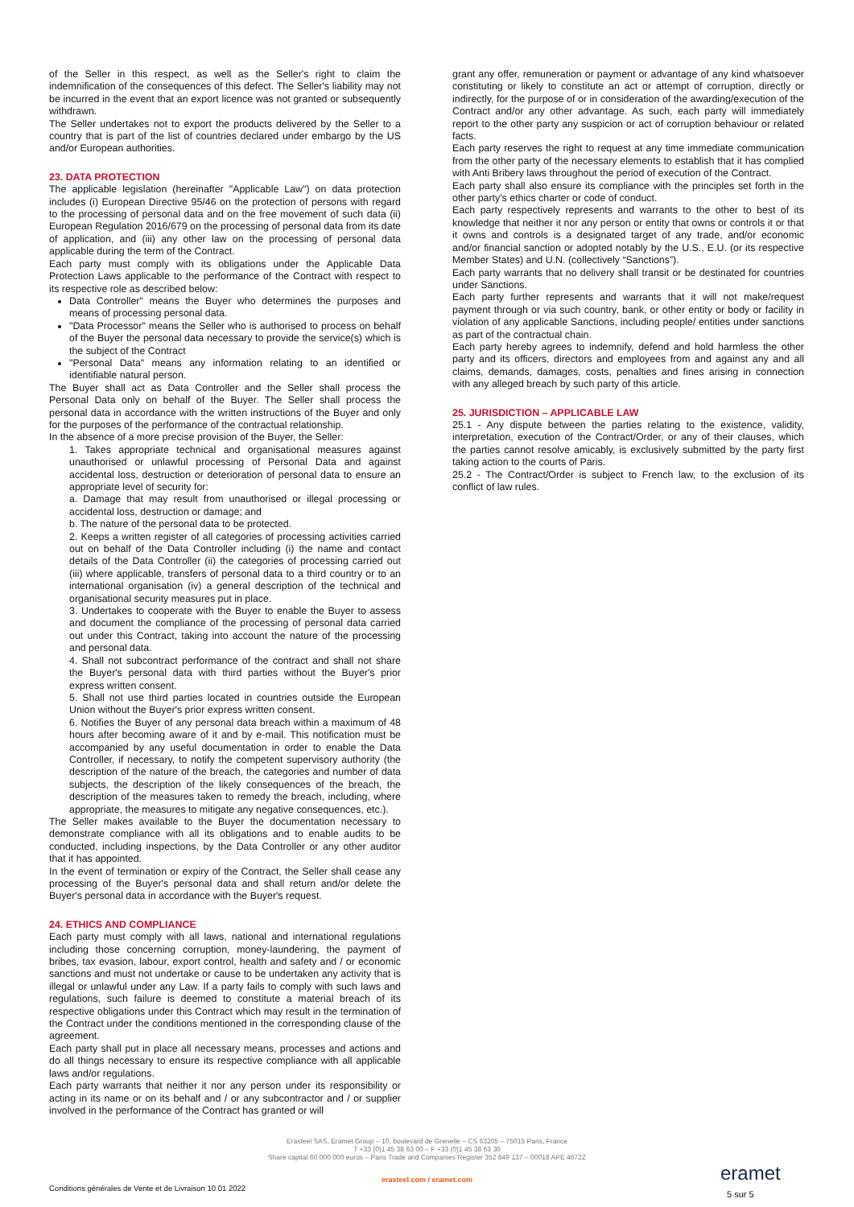of the Seller in this respect, as well as the Seller's right to claim the indemnification of the consequences of this defect. The Seller's liability may not be incurred in the event that an export licence was not granted or subsequently withdrawn.
The Seller undertakes not to export the products delivered by the Seller to a country that is part of the list of countries declared under embargo by the US and/or European authorities.
23. DATA PROTECTION
The applicable legislation (hereinafter "Applicable Law") on data protection includes (i) European Directive 95/46 on the protection of persons with regard to the processing of personal data and on the free movement of such data (ii) European Regulation 2016/679 on the processing of personal data from its date of application, and (iii) any other law on the processing of personal data applicable during the term of the Contract.
Each party must comply with its obligations under the Applicable Data Protection Laws applicable to the performance of the Contract with respect to its respective role as described below:
Data Controller" means the Buyer who determines the purposes and means of processing personal data.
"Data Processor" means the Seller who is authorised to process on behalf of the Buyer the personal data necessary to provide the service(s) which is the subject of the Contract
"Personal Data" means any information relating to an identified or identifiable natural person.
The Buyer shall act as Data Controller and the Seller shall process the Personal Data only on behalf of the Buyer. The Seller shall process the personal data in accordance with the written instructions of the Buyer and only for the purposes of the performance of the contractual relationship.
In the absence of a more precise provision of the Buyer, the Seller:
1. Takes appropriate technical and organisational measures against unauthorised or unlawful processing of Personal Data and against accidental loss, destruction or deterioration of personal data to ensure an appropriate level of security for:
a. Damage that may result from unauthorised or illegal processing or accidental loss, destruction or damage; and
b. The nature of the personal data to be protected.
2. Keeps a written register of all categories of processing activities carried out on behalf of the Data Controller including (i) the name and contact details of the Data Controller (ii) the categories of processing carried out (iii) where applicable, transfers of personal data to a third country or to an international organisation (iv) a general description of the technical and organisational security measures put in place.
3. Undertakes to cooperate with the Buyer to enable the Buyer to assess and document the compliance of the processing of personal data carried out under this Contract, taking into account the nature of the processing and personal data.
4. Shall not subcontract performance of the contract and shall not share the Buyer's personal data with third parties without the Buyer's prior express written consent.
5. Shall not use third parties located in countries outside the European Union without the Buyer's prior express written consent.
6. Notifies the Buyer of any personal data breach within a maximum of 48 hours after becoming aware of it and by e-mail. This notification must be accompanied by any useful documentation in order to enable the Data Controller, if necessary, to notify the competent supervisory authority (the description of the nature of the breach, the categories and number of data subjects, the description of the likely consequences of the breach, the description of the measures taken to remedy the breach, including, where appropriate, the measures to mitigate any negative consequences, etc.).
The Seller makes available to the Buyer the documentation necessary to demonstrate compliance with all its obligations and to enable audits to be conducted, including inspections, by the Data Controller or any other auditor that it has appointed.
In the event of termination or expiry of the Contract, the Seller shall cease any processing of the Buyer's personal data and shall return and/or delete the Buyer's personal data in accordance with the Buyer's request.
24. ETHICS AND COMPLIANCE
Each party must comply with all laws, national and international regulations including those concerning corruption, money-laundering, the payment of bribes, tax evasion, labour, export control, health and safety and / or economic sanctions and must not undertake or cause to be undertaken any activity that is illegal or unlawful under any Law. If a party fails to comply with such laws and regulations, such failure is deemed to constitute a material breach of its respective obligations under this Contract which may result in the termination of the Contract under the conditions mentioned in the corresponding clause of the agreement.
Each party shall put in place all necessary means, processes and actions and do all things necessary to ensure its respective compliance with all applicable laws and/or regulations.
Each party warrants that neither it nor any person under its responsibility or acting in its name or on its behalf and / or any subcontractor and / or supplier involved in the performance of the Contract has granted or will
grant any offer, remuneration or payment or advantage of any kind whatsoever constituting or likely to constitute an act or attempt of corruption, directly or indirectly, for the purpose of or in consideration of the awarding/execution of the Contract and/or any other advantage. As such, each party will immediately report to the other party any suspicion or act of corruption behaviour or related facts.
Each party reserves the right to request at any time immediate communication from the other party of the necessary elements to establish that it has complied with Anti Bribery laws throughout the period of execution of the Contract.
Each party shall also ensure its compliance with the principles set forth in the other party's ethics charter or code of conduct.
Each party respectively represents and warrants to the other to best of its knowledge that neither it nor any person or entity that owns or controls it or that it owns and controls is a designated target of any trade, and/or economic and/or financial sanction or adopted notably by the U.S., E.U. (or its respective Member States) and U.N. (collectively “Sanctions”).
Each party warrants that no delivery shall transit or be destinated for countries under Sanctions.
Each party further represents and warrants that it will not make/request payment through or via such country, bank, or other entity or body or facility in violation of any applicable Sanctions, including people/ entities under sanctions as part of the contractual chain.
Each party hereby agrees to indemnify, defend and hold harmless the other party and its officers, directors and employees from and against any and all claims, demands, damages, costs, penalties and fines arising in connection with any alleged breach by such party of this article.
25. JURISDICTION – APPLICABLE LAW
25.1 - Any dispute between the parties relating to the existence, validity, interpretation, execution of the Contract/Order, or any of their clauses, which the parties cannot resolve amicably, is exclusively submitted by the party first taking action to the courts of Paris.
25.2 - The Contract/Order is subject to French law, to the exclusion of its conflict of law rules.
Erasteel SAS, Eramet Group – 10, boulevard de Grenelle – CS 63205 – 75015 Paris, France
T +33 (0)1 45 38 63 00 – F +33 (0)1 45 38 63 30
Share capital 60 000 000 euros – Paris Trade and Companies Register 352 849 137 – 00018 APE 4672Z
erasteel.com / eramet.com
Conditions générales de Vente et de Livraison 10 01 2022
eramet
5 sur 5